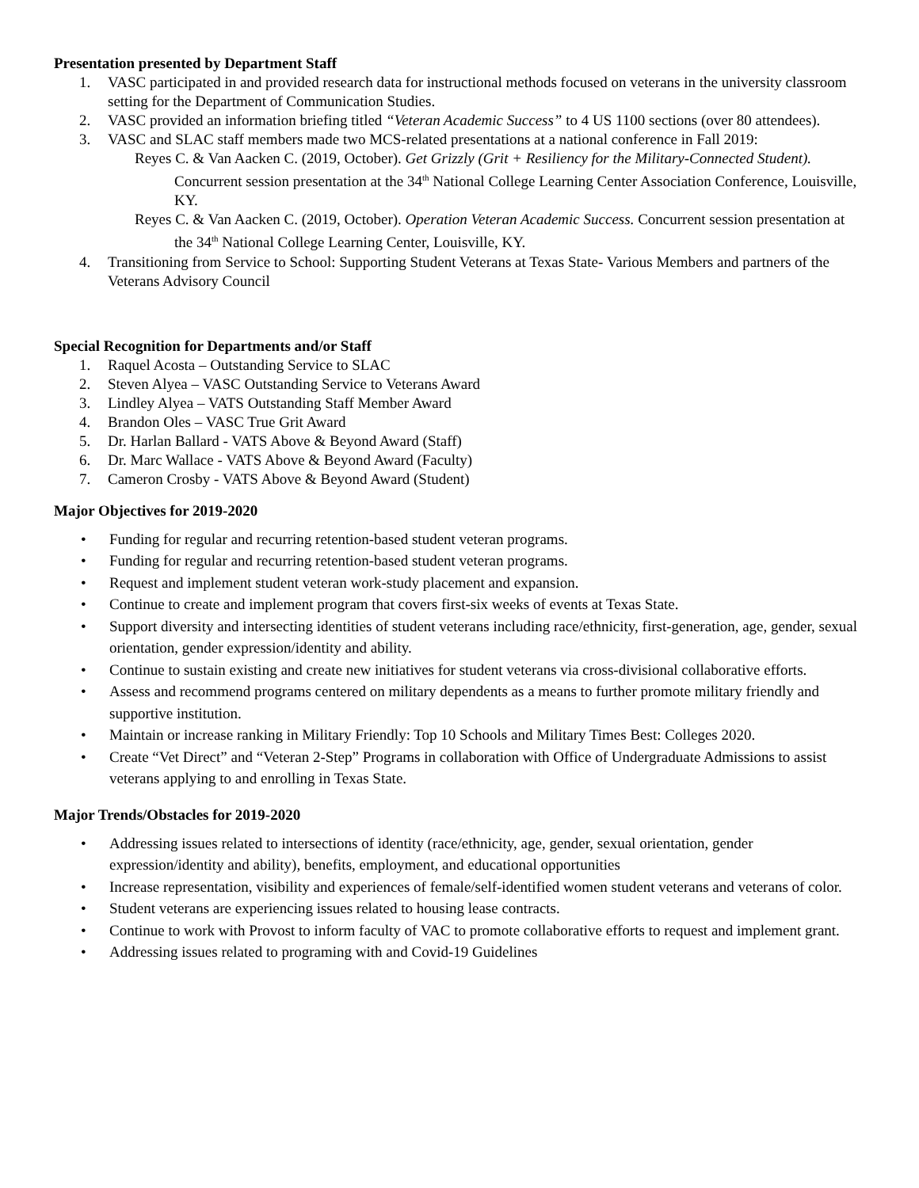Presentation presented by Department Staff
1. VASC participated in and provided research data for instructional methods focused on veterans in the university classroom setting for the Department of Communication Studies.
2. VASC provided an information briefing titled “Veteran Academic Success” to 4 US 1100 sections (over 80 attendees).
3. VASC and SLAC staff members made two MCS-related presentations at a national conference in Fall 2019:
Reyes C. & Van Aacken C. (2019, October). Get Grizzly (Grit + Resiliency for the Military-Connected Student). Concurrent session presentation at the 34<sup>th</sup> National College Learning Center Association Conference, Louisville, KY.
Reyes C. & Van Aacken C. (2019, October). Operation Veteran Academic Success. Concurrent session presentation at the 34<sup>th</sup> National College Learning Center, Louisville, KY.
4. Transitioning from Service to School: Supporting Student Veterans at Texas State- Various Members and partners of the Veterans Advisory Council
Special Recognition for Departments and/or Staff
1. Raquel Acosta – Outstanding Service to SLAC
2. Steven Alyea – VASC Outstanding Service to Veterans Award
3. Lindley Alyea – VATS Outstanding Staff Member Award
4. Brandon Oles – VASC True Grit Award
5. Dr. Harlan Ballard - VATS Above & Beyond Award (Staff)
6. Dr. Marc Wallace - VATS Above & Beyond Award (Faculty)
7. Cameron Crosby - VATS Above & Beyond Award (Student)
Major Objectives for 2019-2020
• Funding for regular and recurring retention-based student veteran programs.
• Funding for regular and recurring retention-based student veteran programs.
• Request and implement student veteran work-study placement and expansion.
• Continue to create and implement program that covers first-six weeks of events at Texas State.
• Support diversity and intersecting identities of student veterans including race/ethnicity, first-generation, age, gender, sexual orientation, gender expression/identity and ability.
• Continue to sustain existing and create new initiatives for student veterans via cross-divisional collaborative efforts.
• Assess and recommend programs centered on military dependents as a means to further promote military friendly and supportive institution.
• Maintain or increase ranking in Military Friendly: Top 10 Schools and Military Times Best: Colleges 2020.
• Create “Vet Direct” and “Veteran 2-Step” Programs in collaboration with Office of Undergraduate Admissions to assist veterans applying to and enrolling in Texas State.
Major Trends/Obstacles for 2019-2020
• Addressing issues related to intersections of identity (race/ethnicity, age, gender, sexual orientation, gender expression/identity and ability), benefits, employment, and educational opportunities
• Increase representation, visibility and experiences of female/self-identified women student veterans and veterans of color.
• Student veterans are experiencing issues related to housing lease contracts.
• Continue to work with Provost to inform faculty of VAC to promote collaborative efforts to request and implement grant.
• Addressing issues related to programing with and Covid-19 Guidelines